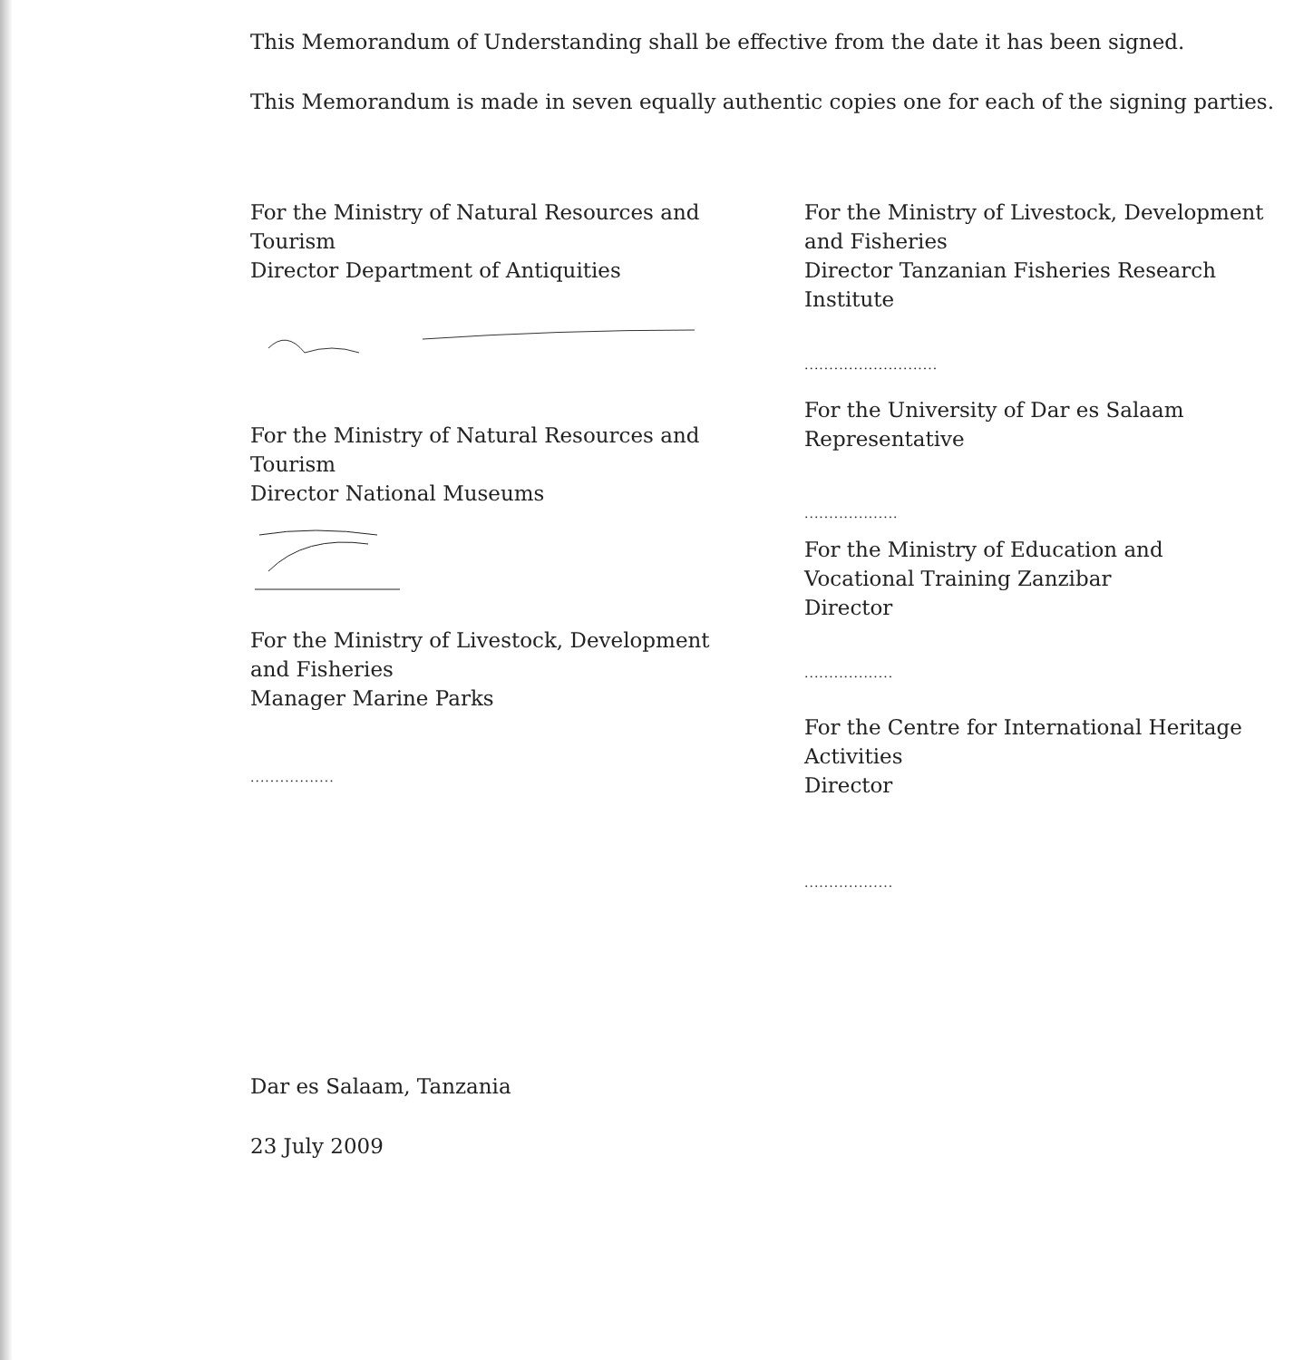This Memorandum of Understanding shall be effective from the date it has been signed.
This Memorandum is made in seven equally authentic copies one for each of the signing parties.
For the Ministry of Natural Resources and Tourism
Director Department of Antiquities
For the Ministry of Natural Resources and Tourism
Director National Museums
For the Ministry of Livestock, Development and Fisheries
Manager Marine Parks
.................
For the Ministry of Livestock, Development and Fisheries
Director Tanzanian Fisheries Research Institute
...........................
For the University of Dar es Salaam
Representative
...................
For the Ministry of Education and Vocational Training Zanzibar
Director
..................
For the Centre for International Heritage Activities
Director
..................
Dar es Salaam, Tanzania
23 July 2009